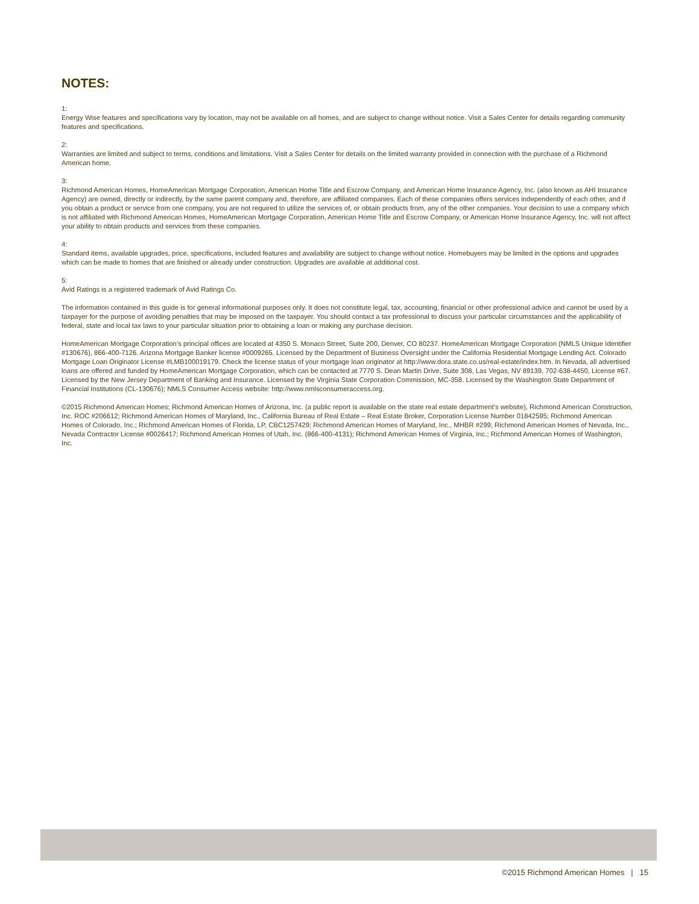NOTES:
1:
Energy Wise features and specifications vary by location, may not be available on all homes, and are subject to change without notice. Visit a Sales Center for details regarding community features and specifications.
2:
Warranties are limited and subject to terms, conditions and limitations. Visit a Sales Center for details on the limited warranty provided in connection with the purchase of a Richmond American home.
3:
Richmond American Homes, HomeAmerican Mortgage Corporation, American Home Title and Escrow Company, and American Home Insurance Agency, Inc. (also known as AHI Insurance Agency) are owned, directly or indirectly, by the same parent company and, therefore, are affiliated companies. Each of these companies offers services independently of each other, and if you obtain a product or service from one company, you are not required to utilize the services of, or obtain products from, any of the other companies. Your decision to use a company which is not affiliated with Richmond American Homes, HomeAmerican Mortgage Corporation, American Home Title and Escrow Company, or American Home Insurance Agency, Inc. will not affect your ability to obtain products and services from these companies.
4:
Standard items, available upgrades, price, specifications, included features and availability are subject to change without notice. Homebuyers may be limited in the options and upgrades which can be made to homes that are finished or already under construction. Upgrades are available at additional cost.
5:
Avid Ratings is a registered trademark of Avid Ratings Co.
The information contained in this guide is for general informational purposes only. It does not constitute legal, tax, accounting, financial or other professional advice and cannot be used by a taxpayer for the purpose of avoiding penalties that may be imposed on the taxpayer. You should contact a tax professional to discuss your particular circumstances and the applicability of federal, state and local tax laws to your particular situation prior to obtaining a loan or making any purchase decision.
HomeAmerican Mortgage Corporation’s principal offices are located at 4350 S. Monaco Street, Suite 200, Denver, CO 80237. HomeAmerican Mortgage Corporation (NMLS Unique Identifier #130676), 866-400-7126. Arizona Mortgage Banker license #0009265. Licensed by the Department of Business Oversight under the California Residential Mortgage Lending Act. Colorado Mortgage Loan Originator License #LMB100019179. Check the license status of your mortgage loan originator at http://www.dora.state.co.us/real-estate/index.htm. In Nevada, all advertised loans are offered and funded by HomeAmerican Mortgage Corporation, which can be contacted at 7770 S. Dean Martin Drive, Suite 308, Las Vegas, NV 89139, 702-638-4450, License #67. Licensed by the New Jersey Department of Banking and Insurance. Licensed by the Virginia State Corporation Commission, MC-358. Licensed by the Washington State Department of Financial Institutions (CL-130676); NMLS Consumer Access website: http://www.nmlsconsumeraccess.org.
©2015 Richmond American Homes; Richmond American Homes of Arizona, Inc. (a public report is available on the state real estate department’s website), Richmond American Construction, Inc. ROC #206612; Richmond American Homes of Maryland, Inc., California Bureau of Real Estate – Real Estate Broker, Corporation License Number 01842595; Richmond American Homes of Colorado, Inc.; Richmond American Homes of Florida, LP, CBC1257429; Richmond American Homes of Maryland, Inc., MHBR #299; Richmond American Homes of Nevada, Inc., Nevada Contractor License #0026417; Richmond American Homes of Utah, Inc. (866-400-4131); Richmond American Homes of Virginia, Inc.; Richmond American Homes of Washington, Inc.
©2015 Richmond American Homes | 15